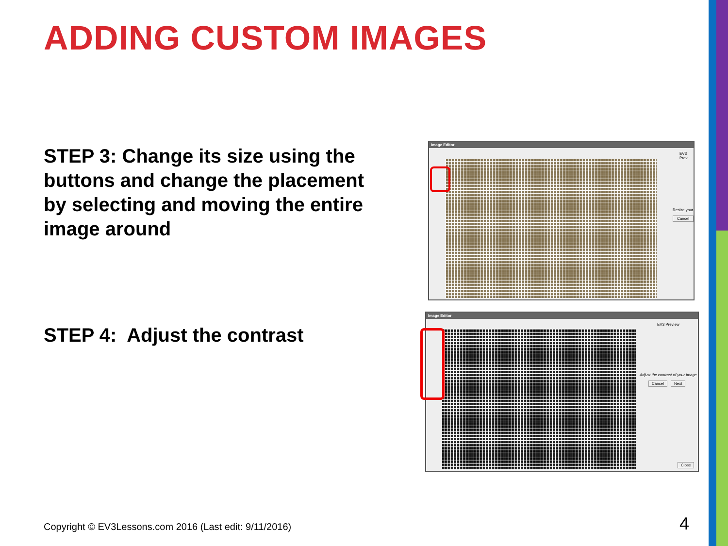ADDING CUSTOM IMAGES
STEP 3: Change its size using the buttons and change the placement by selecting and moving the entire image around
STEP 4: Adjust the contrast
Image Editor
EV3 Prev
Resize your
Cancel
Image Editor
EV3 Preview
Adjust the contrast of your Image
Cancel Next
Close
Copyright © EV3Lessons.com 2016 (Last edit: 9/11/2016)
4